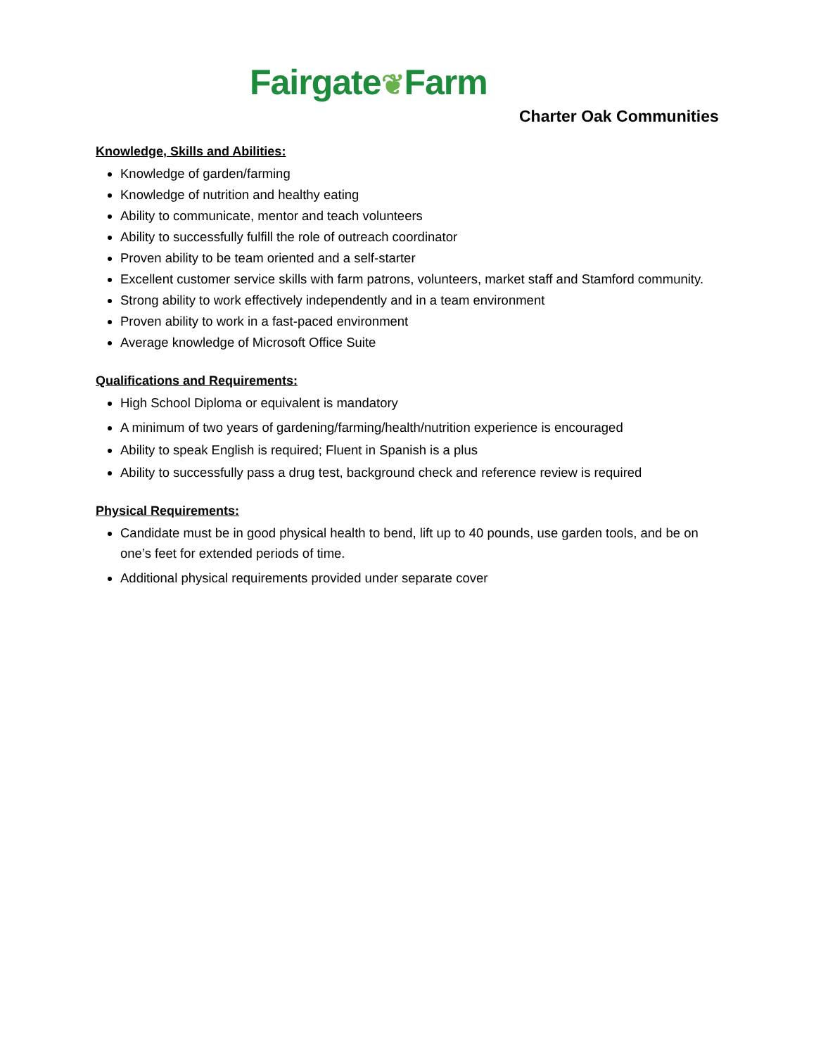Fairgate❦Farm
Charter Oak Communities
Knowledge, Skills and Abilities:
Knowledge of garden/farming
Knowledge of nutrition and healthy eating
Ability to communicate, mentor and teach volunteers
Ability to successfully fulfill the role of outreach coordinator
Proven ability to be team oriented and a self-starter
Excellent customer service skills with farm patrons, volunteers, market staff and Stamford community.
Strong ability to work effectively independently and in a team environment
Proven ability to work in a fast-paced environment
Average knowledge of Microsoft Office Suite
Qualifications and Requirements:
High School Diploma or equivalent is mandatory
A minimum of two years of gardening/farming/health/nutrition experience is encouraged
Ability to speak English is required; Fluent in Spanish is a plus
Ability to successfully pass a drug test, background check and reference review is required
Physical Requirements:
Candidate must be in good physical health to bend, lift up to 40 pounds, use garden tools, and be on one’s feet for extended periods of time.
Additional physical requirements provided under separate cover